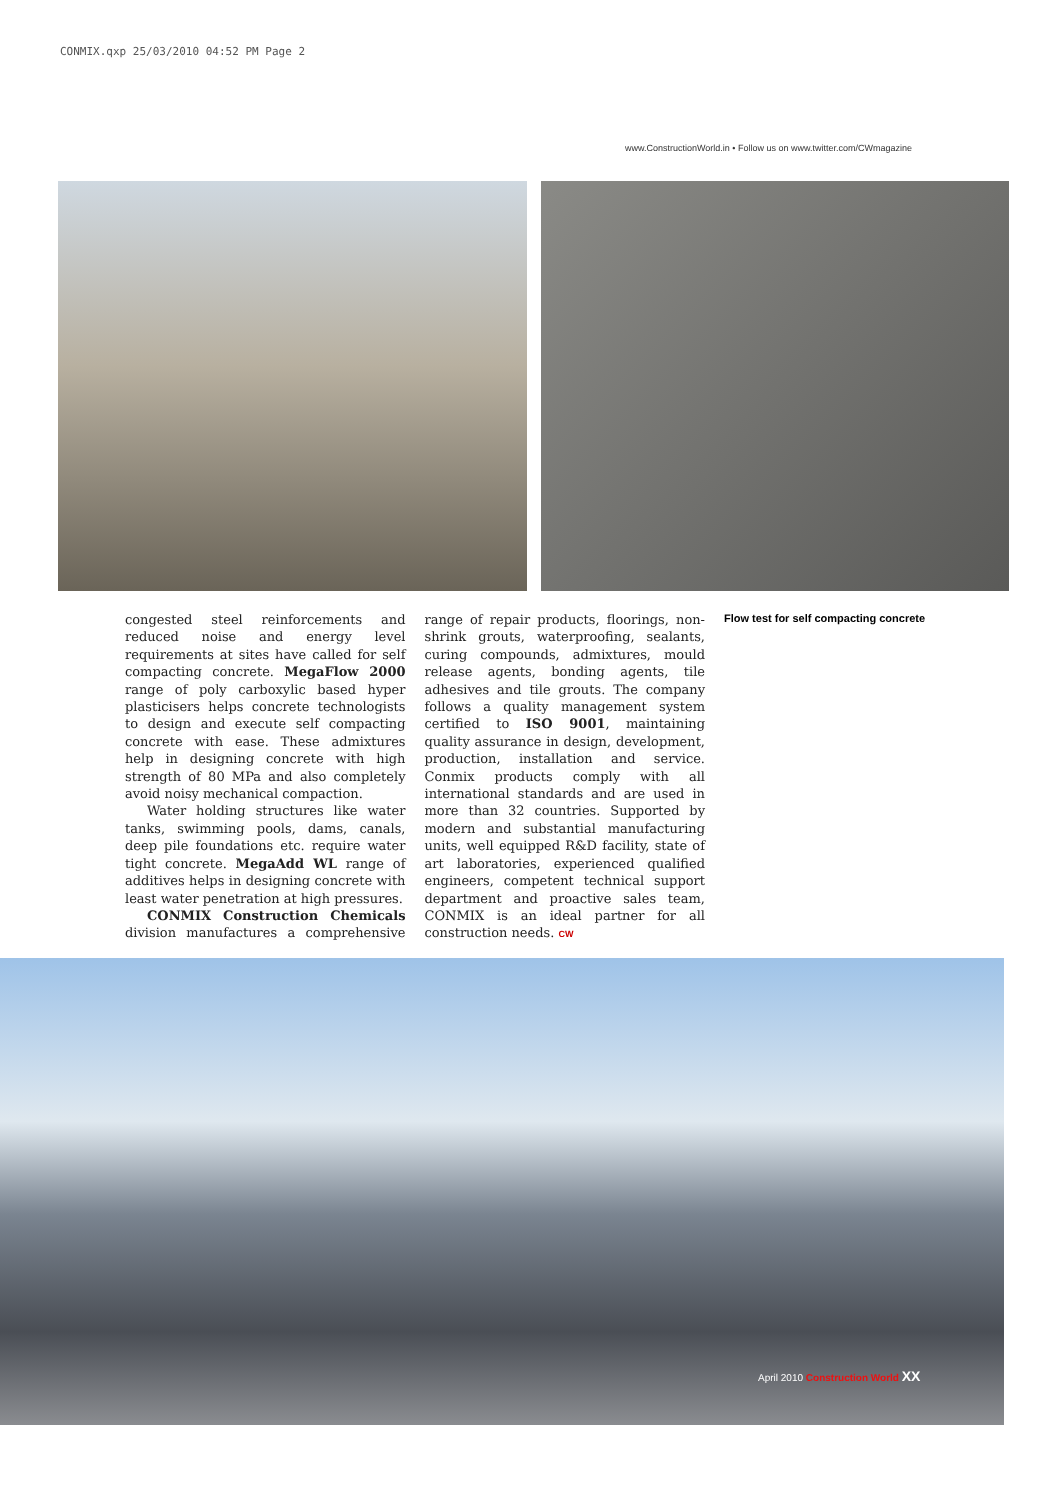CONMIX.qxp 25/03/2010 04:52 PM Page 2
www.ConstructionWorld.in • Follow us on www.twitter.com/CWmagazine
congested steel reinforcements and reduced noise and energy level requirements at sites have called for self compacting concrete. MegaFlow 2000 range of poly carboxylic based hyper plasticisers helps concrete technologists to design and execute self compacting concrete with ease. These admixtures help in designing concrete with high strength of 80 MPa and also completely avoid noisy mechanical compaction.
Water holding structures like water tanks, swimming pools, dams, canals, deep pile foundations etc. require water tight concrete. MegaAdd WL range of additives helps in designing concrete with least water penetration at high pressures.
CONMIX Construction Chemicals division manufactures a comprehensive range of repair products, floorings, non-shrink grouts, waterproofing, sealants, curing compounds, admixtures, mould release agents, bonding agents, tile adhesives and tile grouts. The company follows a quality management system certified to ISO 9001, maintaining quality assurance in design, development, production, installation and service. Conmix products comply with all international standards and are used in more than 32 countries. Supported by modern and substantial manufacturing units, well equipped R&D facility, state of art laboratories, experienced qualified engineers, competent technical support department and proactive sales team, CONMIX is an ideal partner for all construction needs. CW
Flow test for self compacting concrete
April 2010 Construction World XX